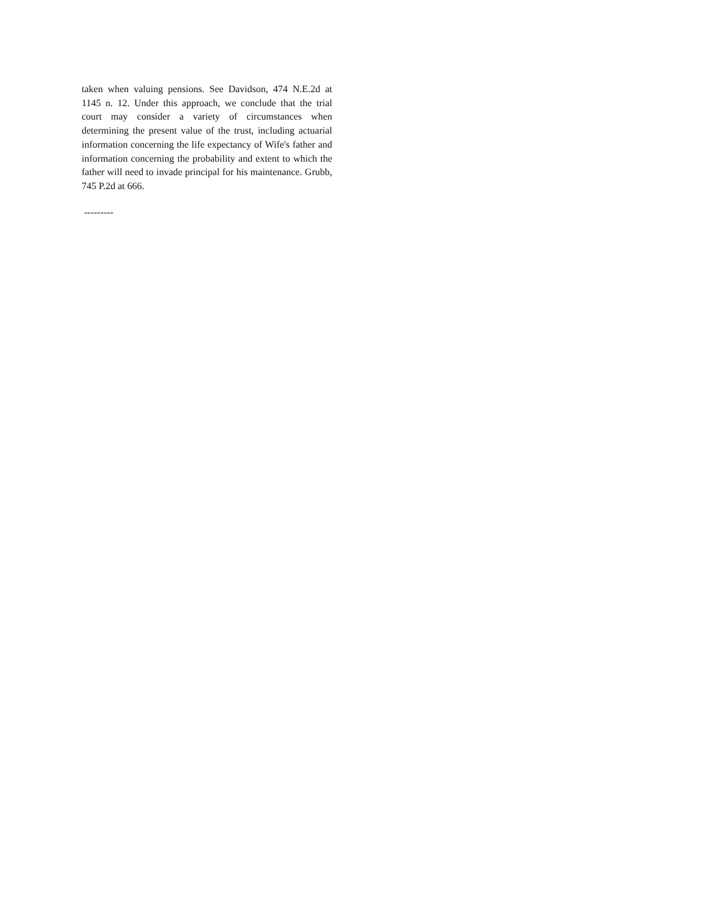taken when valuing pensions. See Davidson, 474 N.E.2d at 1145 n. 12. Under this approach, we conclude that the trial court may consider a variety of circumstances when determining the present value of the trust, including actuarial information concerning the life expectancy of Wife's father and information concerning the probability and extent to which the father will need to invade principal for his maintenance. Grubb, 745 P.2d at 666.
---------